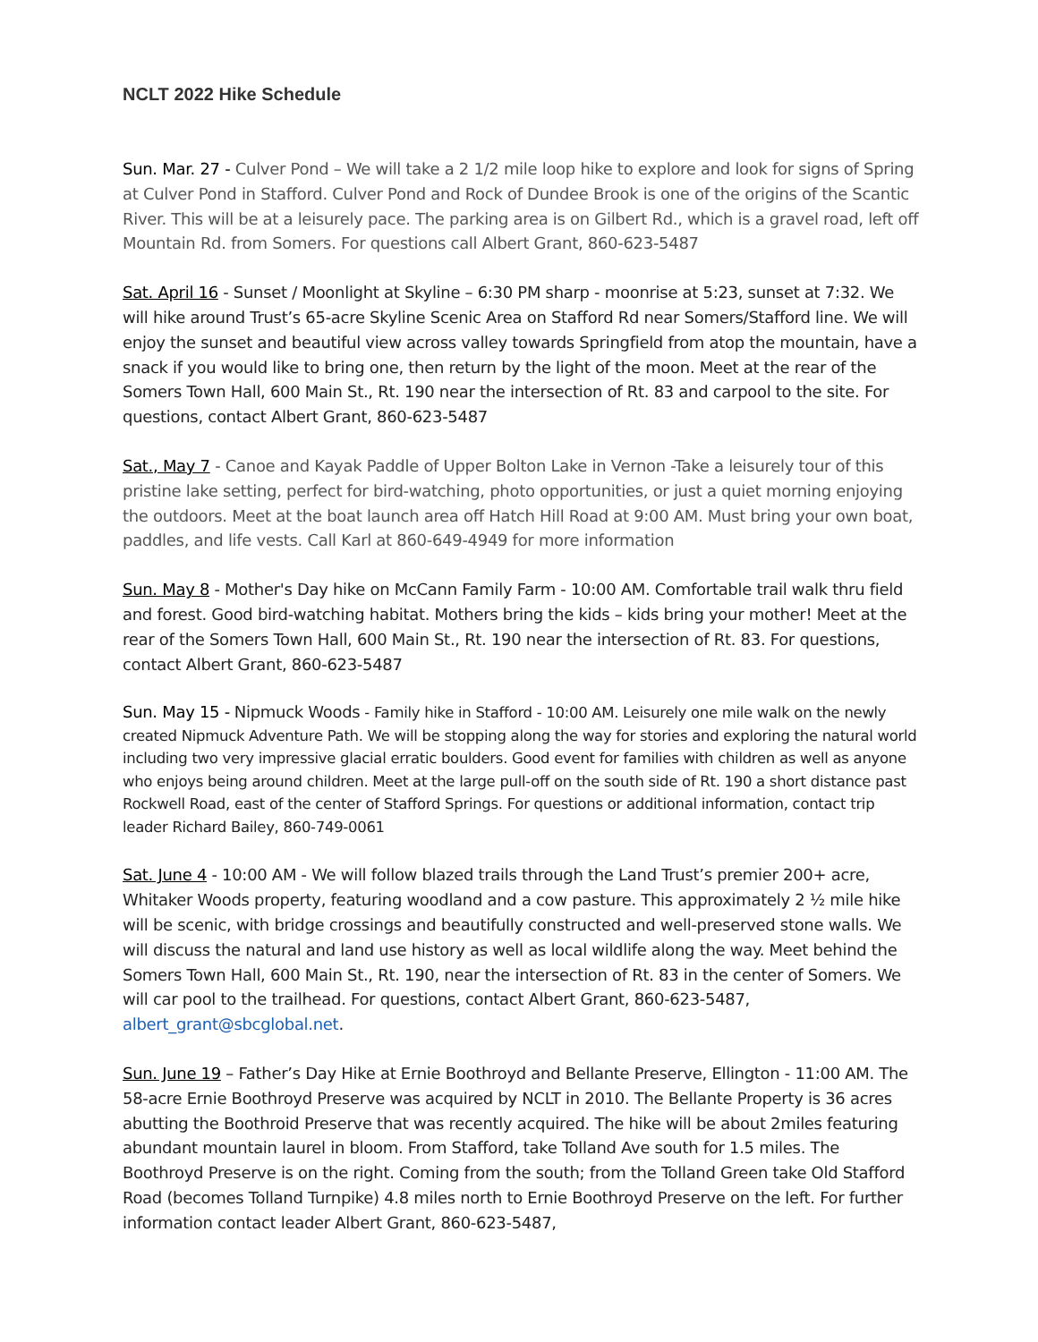NCLT 2022 Hike Schedule
Sun. Mar. 27 - Culver Pond – We will take a 2 1/2 mile loop hike to explore and look for signs of Spring at Culver Pond in Stafford. Culver Pond and Rock of Dundee Brook is one of the origins of the Scantic River. This will be at a leisurely pace. The parking area is on Gilbert Rd., which is a gravel road, left off Mountain Rd. from Somers. For questions call Albert Grant, 860-623-5487
Sat. April 16 - Sunset / Moonlight at Skyline – 6:30 PM sharp - moonrise at 5:23, sunset at 7:32. We will hike around Trust’s 65-acre Skyline Scenic Area on Stafford Rd near Somers/Stafford line. We will enjoy the sunset and beautiful view across valley towards Springfield from atop the mountain, have a snack if you would like to bring one, then return by the light of the moon. Meet at the rear of the Somers Town Hall, 600 Main St., Rt. 190 near the intersection of Rt. 83 and carpool to the site. For questions, contact Albert Grant, 860-623-5487
Sat., May 7 - Canoe and Kayak Paddle of Upper Bolton Lake in Vernon -Take a leisurely tour of this pristine lake setting, perfect for bird-watching, photo opportunities, or just a quiet morning enjoying the outdoors. Meet at the boat launch area off Hatch Hill Road at 9:00 AM. Must bring your own boat, paddles, and life vests. Call Karl at 860-649-4949 for more information
Sun. May 8 - Mother's Day hike on McCann Family Farm - 10:00 AM. Comfortable trail walk thru field and forest. Good bird-watching habitat. Mothers bring the kids – kids bring your mother! Meet at the rear of the Somers Town Hall, 600 Main St., Rt. 190 near the intersection of Rt. 83. For questions, contact Albert Grant, 860-623-5487
Sun. May 15 - Nipmuck Woods - Family hike in Stafford - 10:00 AM. Leisurely one mile walk on the newly created Nipmuck Adventure Path. We will be stopping along the way for stories and exploring the natural world including two very impressive glacial erratic boulders. Good event for families with children as well as anyone who enjoys being around children. Meet at the large pull-off on the south side of Rt. 190 a short distance past Rockwell Road, east of the center of Stafford Springs. For questions or additional information, contact trip leader Richard Bailey, 860-749-0061
Sat. June 4 - 10:00 AM - We will follow blazed trails through the Land Trust’s premier 200+ acre, Whitaker Woods property, featuring woodland and a cow pasture. This approximately 2 ½ mile hike will be scenic, with bridge crossings and beautifully constructed and well-preserved stone walls. We will discuss the natural and land use history as well as local wildlife along the way. Meet behind the Somers Town Hall, 600 Main St., Rt. 190, near the intersection of Rt. 83 in the center of Somers. We will car pool to the trailhead. For questions, contact Albert Grant, 860-623-5487, albert_grant@sbcglobal.net.
Sun. June 19 – Father’s Day Hike at Ernie Boothroyd and Bellante Preserve, Ellington - 11:00 AM. The 58-acre Ernie Boothroyd Preserve was acquired by NCLT in 2010. The Bellante Property is 36 acres abutting the Boothroid Preserve that was recently acquired. The hike will be about 2miles featuring abundant mountain laurel in bloom. From Stafford, take Tolland Ave south for 1.5 miles. The Boothroyd Preserve is on the right. Coming from the south; from the Tolland Green take Old Stafford Road (becomes Tolland Turnpike) 4.8 miles north to Ernie Boothroyd Preserve on the left. For further information contact leader Albert Grant, 860-623-5487,